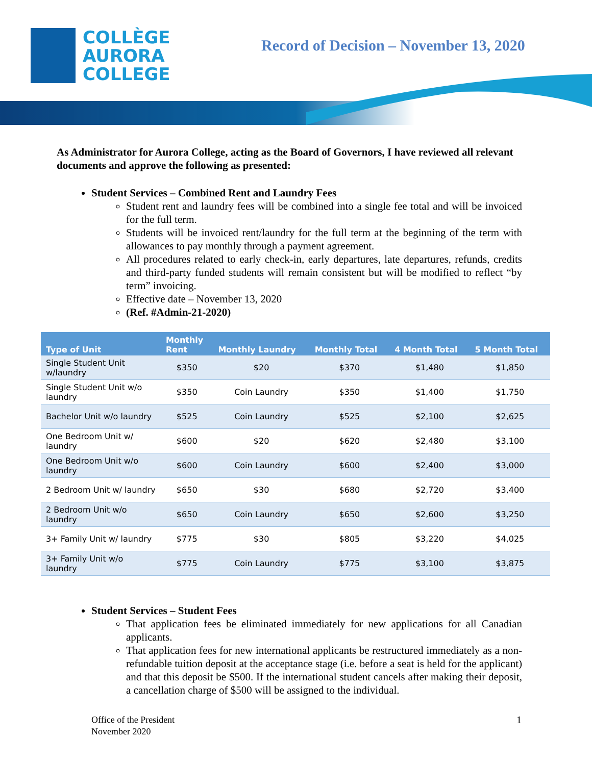COLLÈGE
AURORA
COLLEGE
Record of Decision – November 13, 2020
As Administrator for Aurora College, acting as the Board of Governors, I have reviewed all relevant documents and approve the following as presented:
Student Services – Combined Rent and Laundry Fees
Student rent and laundry fees will be combined into a single fee total and will be invoiced for the full term.
Students will be invoiced rent/laundry for the full term at the beginning of the term with allowances to pay monthly through a payment agreement.
All procedures related to early check-in, early departures, late departures, refunds, credits and third-party funded students will remain consistent but will be modified to reflect “by term” invoicing.
Effective date – November 13, 2020
(Ref. #Admin-21-2020)
| Type of Unit | Monthly Rent | Monthly Laundry | Monthly Total | 4 Month Total | 5 Month Total |
| --- | --- | --- | --- | --- | --- |
| Single Student Unit w/laundry | $350 | $20 | $370 | $1,480 | $1,850 |
| Single Student Unit w/o laundry | $350 | Coin Laundry | $350 | $1,400 | $1,750 |
| Bachelor Unit w/o laundry | $525 | Coin Laundry | $525 | $2,100 | $2,625 |
| One Bedroom Unit w/ laundry | $600 | $20 | $620 | $2,480 | $3,100 |
| One Bedroom Unit w/o laundry | $600 | Coin Laundry | $600 | $2,400 | $3,000 |
| 2 Bedroom Unit w/ laundry | $650 | $30 | $680 | $2,720 | $3,400 |
| 2 Bedroom Unit w/o laundry | $650 | Coin Laundry | $650 | $2,600 | $3,250 |
| 3+ Family Unit w/ laundry | $775 | $30 | $805 | $3,220 | $4,025 |
| 3+ Family Unit w/o laundry | $775 | Coin Laundry | $775 | $3,100 | $3,875 |
Student Services – Student Fees
That application fees be eliminated immediately for new applications for all Canadian applicants.
That application fees for new international applicants be restructured immediately as a non-refundable tuition deposit at the acceptance stage (i.e. before a seat is held for the applicant) and that this deposit be $500. If the international student cancels after making their deposit, a cancellation charge of $500 will be assigned to the individual.
Office of the President
November 2020
1